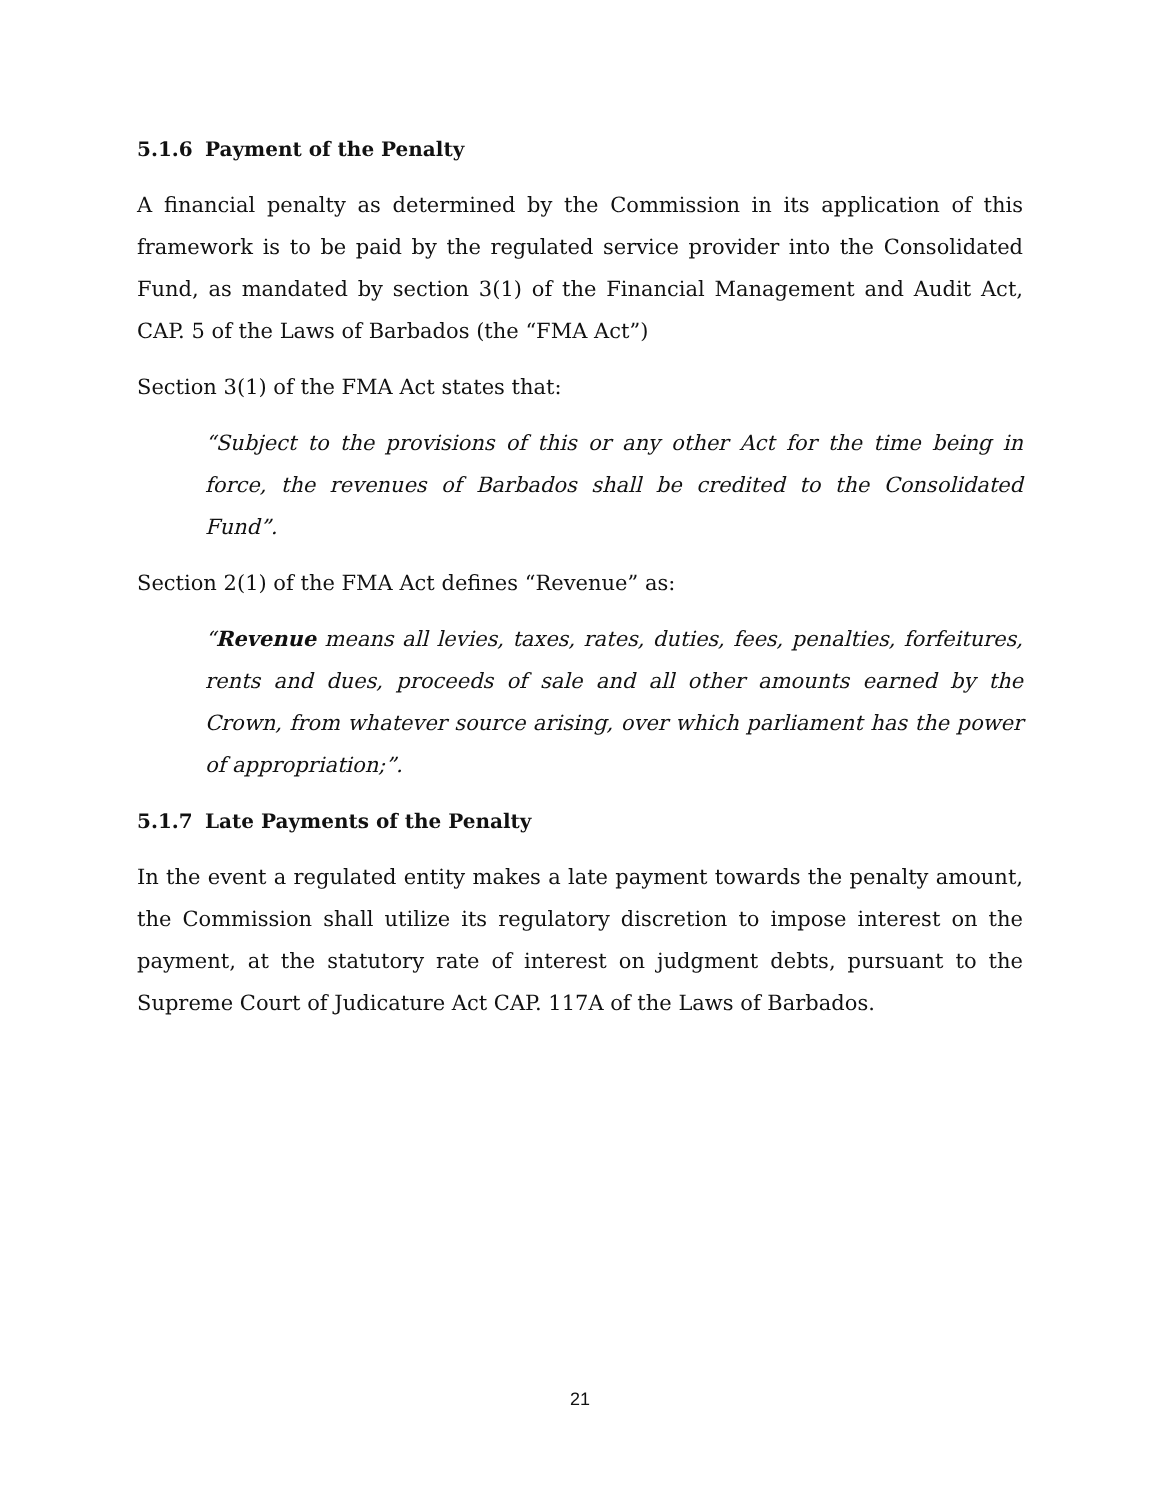5.1.6 Payment of the Penalty
A financial penalty as determined by the Commission in its application of this framework is to be paid by the regulated service provider into the Consolidated Fund, as mandated by section 3(1) of the Financial Management and Audit Act, CAP. 5 of the Laws of Barbados (the “FMA Act”)
Section 3(1) of the FMA Act states that:
“Subject to the provisions of this or any other Act for the time being in force, the revenues of Barbados shall be credited to the Consolidated Fund”.
Section 2(1) of the FMA Act defines “Revenue” as:
“Revenue means all levies, taxes, rates, duties, fees, penalties, forfeitures, rents and dues, proceeds of sale and all other amounts earned by the Crown, from whatever source arising, over which parliament has the power of appropriation;”.
5.1.7 Late Payments of the Penalty
In the event a regulated entity makes a late payment towards the penalty amount, the Commission shall utilize its regulatory discretion to impose interest on the payment, at the statutory rate of interest on judgment debts, pursuant to the Supreme Court of Judicature Act CAP. 117A of the Laws of Barbados.
21